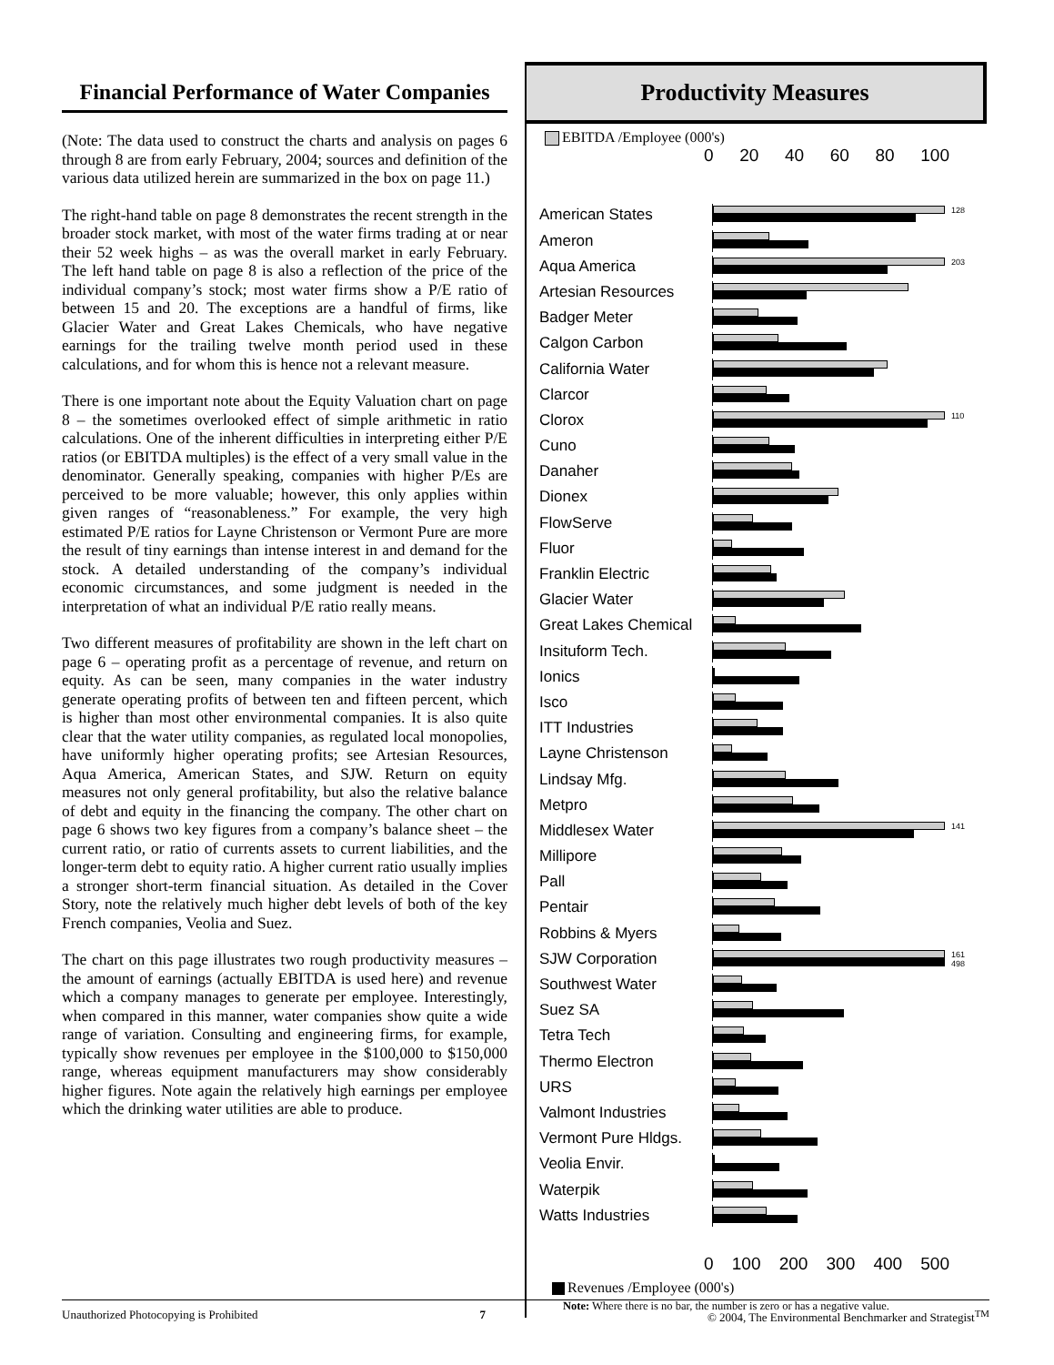Financial Performance of Water Companies
(Note: The data used to construct the charts and analysis on pages 6 through 8 are from early February, 2004; sources and definition of the various data utilized herein are summarized in the box on page 11.)
The right-hand table on page 8 demonstrates the recent strength in the broader stock market, with most of the water firms trading at or near their 52 week highs – as was the overall market in early February. The left hand table on page 8 is also a reflection of the price of the individual company’s stock; most water firms show a P/E ratio of between 15 and 20. The exceptions are a handful of firms, like Glacier Water and Great Lakes Chemicals, who have negative earnings for the trailing twelve month period used in these calculations, and for whom this is hence not a relevant measure.
There is one important note about the Equity Valuation chart on page 8 – the sometimes overlooked effect of simple arithmetic in ratio calculations. One of the inherent difficulties in interpreting either P/E ratios (or EBITDA multiples) is the effect of a very small value in the denominator. Generally speaking, companies with higher P/Es are perceived to be more valuable; however, this only applies within given ranges of “reasonableness.” For example, the very high estimated P/E ratios for Layne Christenson or Vermont Pure are more the result of tiny earnings than intense interest in and demand for the stock. A detailed understanding of the company’s individual economic circumstances, and some judgment is needed in the interpretation of what an individual P/E ratio really means.
Two different measures of profitability are shown in the left chart on page 6 – operating profit as a percentage of revenue, and return on equity. As can be seen, many companies in the water industry generate operating profits of between ten and fifteen percent, which is higher than most other environmental companies. It is also quite clear that the water utility companies, as regulated local monopolies, have uniformly higher operating profits; see Artesian Resources, Aqua America, American States, and SJW. Return on equity measures not only general profitability, but also the relative balance of debt and equity in the financing the company. The other chart on page 6 shows two key figures from a company’s balance sheet – the current ratio, or ratio of currents assets to current liabilities, and the longer-term debt to equity ratio. A higher current ratio usually implies a stronger short-term financial situation. As detailed in the Cover Story, note the relatively much higher debt levels of both of the key French companies, Veolia and Suez.
The chart on this page illustrates two rough productivity measures – the amount of earnings (actually EBITDA is used here) and revenue which a company manages to generate per employee. Interestingly, when compared in this manner, water companies show quite a wide range of variation. Consulting and engineering firms, for example, typically show revenues per employee in the $100,000 to $150,000 range, whereas equipment manufacturers may show considerably higher figures. Note again the relatively high earnings per employee which the drinking water utilities are able to produce.
Productivity Measures
EBITDA /Employee (000's)
0 20 40 60 80 100
American States
128
Ameron
Aqua America
203
Artesian Resources
Badger Meter
Calgon Carbon
California Water
Clarcor
Clorox
110
Cuno
Danaher
Dionex
FlowServe
Fluor
Franklin Electric
Glacier Water
Great Lakes Chemical
Insituform Tech.
Ionics
Isco
ITT Industries
Layne Christenson
Lindsay Mfg.
Metpro
Middlesex Water
141
Millipore
Pall
Pentair
Robbins & Myers
SJW Corporation
161
498
Southwest Water
Suez SA
Tetra Tech
Thermo Electron
URS
Valmont Industries
Vermont Pure Hldgs.
Veolia Envir.
Waterpik
Watts Industries
0 100 200 300 400 500
Revenues /Employee (000's)
Note: Where there is no bar, the number is zero or has a negative value.
Unauthorized Photocopying is Prohibited 7 © 2004, The Environmental Benchmarker and Strategist<sup>TM</sup>